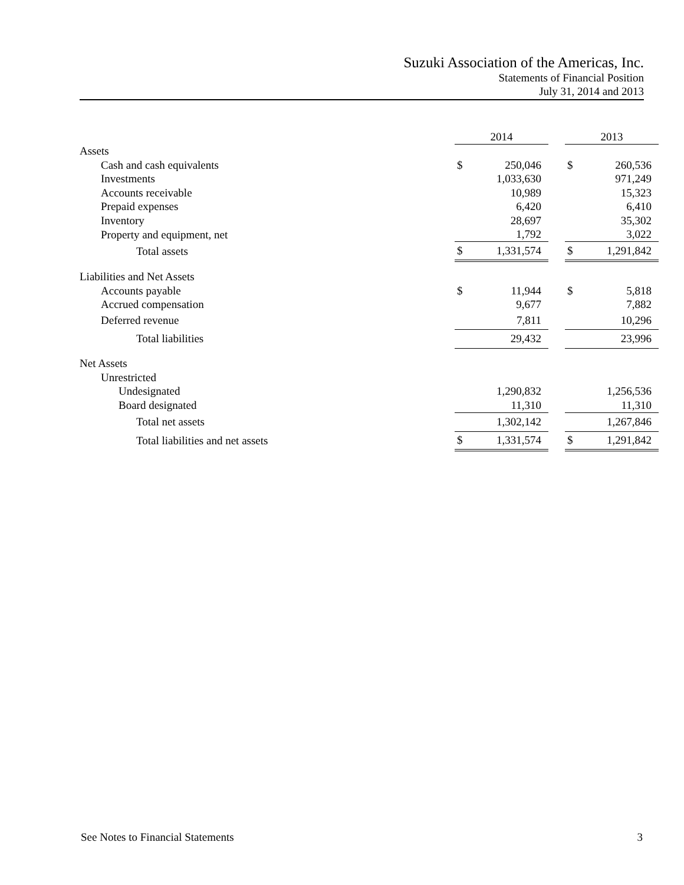Suzuki Association of the Americas, Inc.
Statements of Financial Position
July 31, 2014 and 2013
| | 2014 | | | 2013 | |
| --- | --- | --- | --- | --- | --- |
| Assets | | | | | |
| Cash and cash equivalents | $ | 250,046 | | $ | 260,536 |
| Investments | | 1,033,630 | | | 971,249 |
| Accounts receivable | | 10,989 | | | 15,323 |
| Prepaid expenses | | 6,420 | | | 6,410 |
| Inventory | | 28,697 | | | 35,302 |
| Property and equipment, net | | 1,792 | | | 3,022 |
| Total assets | $ | 1,331,574 | | $ | 1,291,842 |
| Liabilities and Net Assets | | | | | |
| Accounts payable | $ | 11,944 | | $ | 5,818 |
| Accrued compensation | | 9,677 | | | 7,882 |
| Deferred revenue | | 7,811 | | | 10,296 |
| Total liabilities | | 29,432 | | | 23,996 |
| Net Assets | | | | | |
| Unrestricted | | | | | |
| Undesignated | | 1,290,832 | | | 1,256,536 |
| Board designated | | 11,310 | | | 11,310 |
| Total net assets | | 1,302,142 | | | 1,267,846 |
| Total liabilities and net assets | $ | 1,331,574 | | $ | 1,291,842 |
See Notes to Financial Statements 3